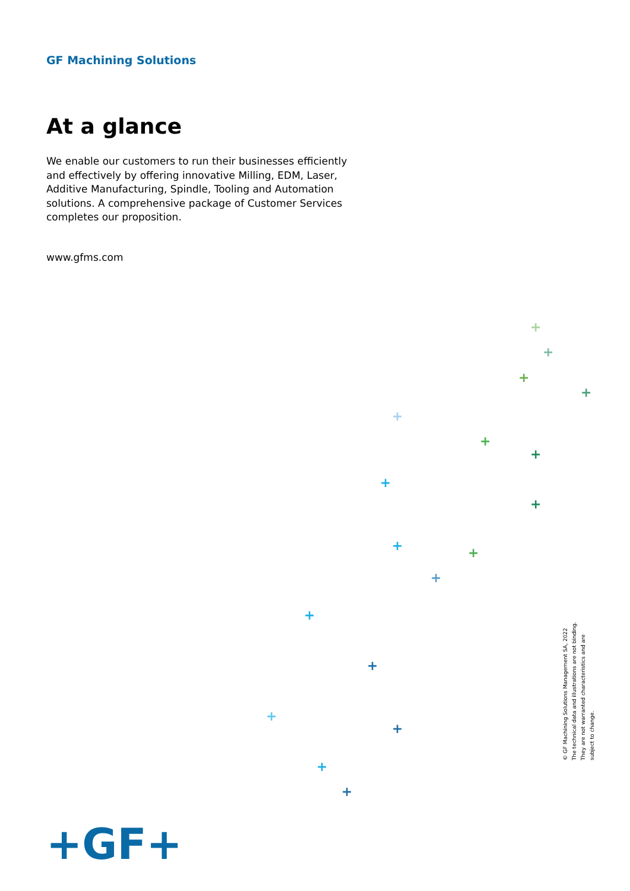GF Machining Solutions
At a glance
We enable our customers to run their businesses efficiently and effectively by offering innovative Milling, EDM, Laser, Additive Manufacturing, Spindle, Tooling and Automation solutions. A comprehensive package of Customer Services completes our proposition.
www.gfms.com
+
+
+
+
+
+
+
+
+
+ +
+
+
+
+
+
+
+
+GF+
© GF Machining Solutions Management SA, 2022
The technical data and illustrations are not binding.
They are not warranted characteristics and are
subject to change.